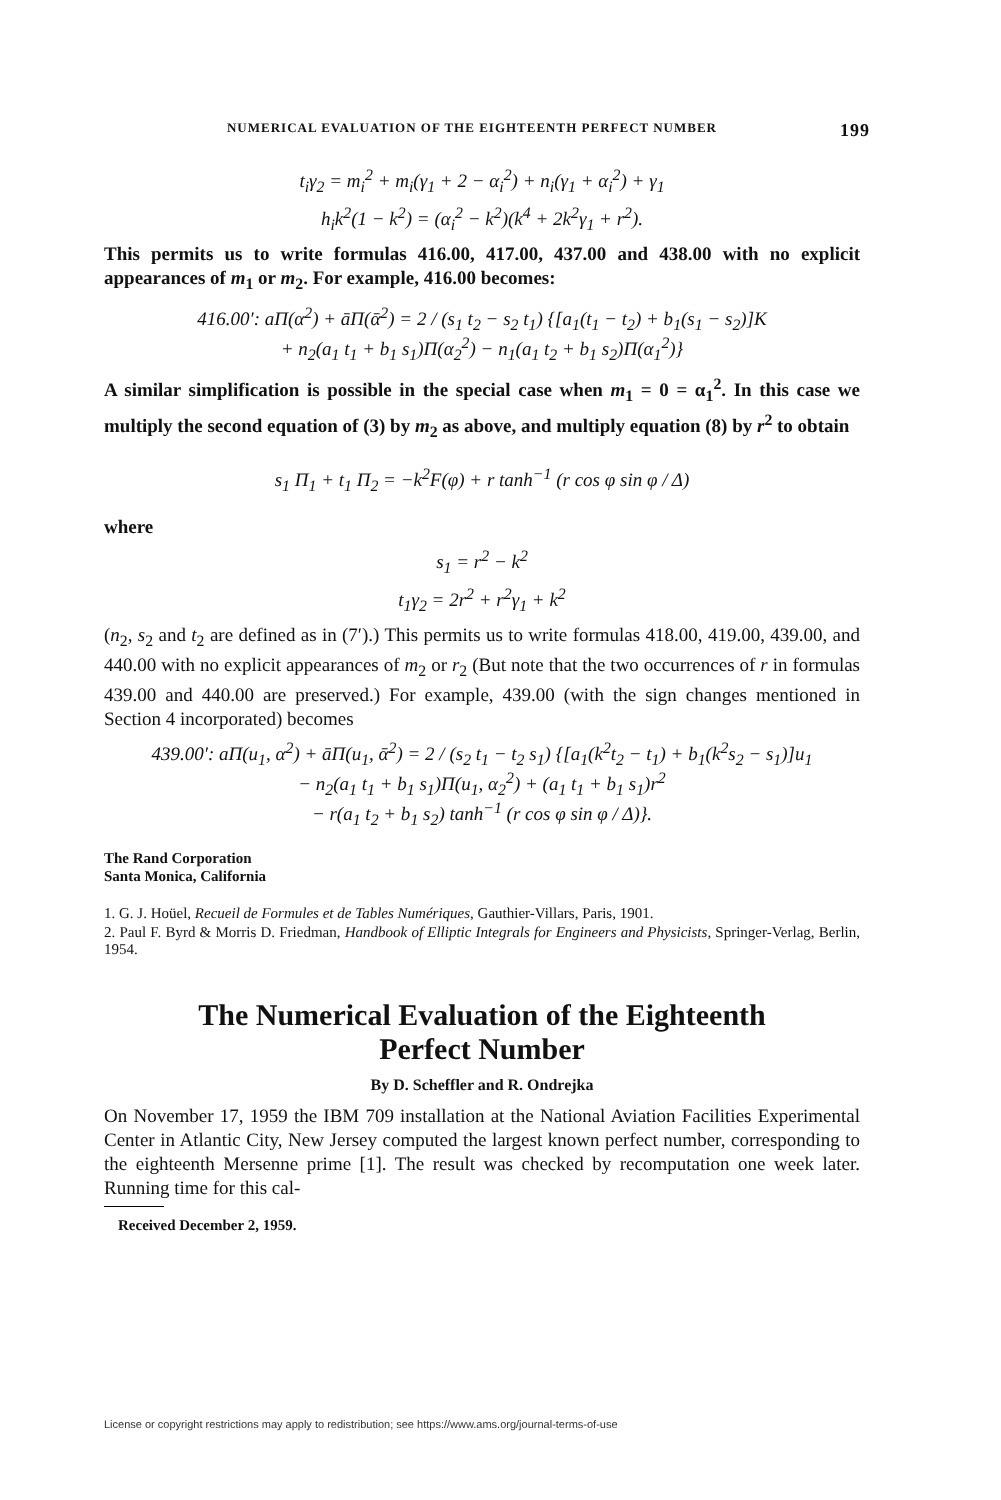NUMERICAL EVALUATION OF THE EIGHTEENTH PERFECT NUMBER 199
t<sub>i</sub>γ<sub>2</sub> = m<sub>i</sub><sup>2</sup> + m<sub>i</sub>(γ<sub>1</sub> + 2 − α<sub>i</sub><sup>2</sup>) + n<sub>i</sub>(γ<sub>1</sub> + α<sub>i</sub><sup>2</sup>) + γ<sub>1</sub>
h<sub>i</sub>k<sup>2</sup>(1 − k<sup>2</sup>) = (α<sub>i</sub><sup>2</sup> − k<sup>2</sup>)(k<sup>4</sup> + 2k<sup>2</sup>γ<sub>1</sub> + r<sup>2</sup>).
This permits us to write formulas 416.00, 417.00, 437.00 and 438.00 with no explicit appearances of m<sub>1</sub> or m<sub>2</sub>. For example, 416.00 becomes:
416.00′: aΠ(α<sup>2</sup>) + āΠ(ᾱ<sup>2</sup>) = 2 / (s<sub>1</sub> t<sub>2</sub> − s<sub>2</sub> t<sub>1</sub>) {[a<sub>1</sub>(t<sub>1</sub> − t<sub>2</sub>) + b<sub>1</sub>(s<sub>1</sub> − s<sub>2</sub>)]K
+ n<sub>2</sub>(a<sub>1</sub> t<sub>1</sub> + b<sub>1</sub> s<sub>1</sub>)Π(α<sub>2</sub><sup>2</sup>) − n<sub>1</sub>(a<sub>1</sub> t<sub>2</sub> + b<sub>1</sub> s<sub>2</sub>)Π(α<sub>1</sub><sup>2</sup>)}
A similar simplification is possible in the special case when m<sub>1</sub> = 0 = α<sub>1</sub><sup>2</sup>. In this case we multiply the second equation of (3) by m<sub>2</sub> as above, and multiply equation (8) by r<sup>2</sup> to obtain
s<sub>1</sub> Π<sub>1</sub> + t<sub>1</sub> Π<sub>2</sub> = −k<sup>2</sup>F(φ) + r tanh<sup>−1</sup> (r cos φ sin φ / Δ)
where
s<sub>1</sub> = r<sup>2</sup> − k<sup>2</sup>
t<sub>1</sub>γ<sub>2</sub> = 2r<sup>2</sup> + r<sup>2</sup>γ<sub>1</sub> + k<sup>2</sup>
(n<sub>2</sub>, s<sub>2</sub> and t<sub>2</sub> are defined as in (7′).) This permits us to write formulas 418.00, 419.00, 439.00, and 440.00 with no explicit appearances of m<sub>2</sub> or r<sub>2</sub> (But note that the two occurrences of r in formulas 439.00 and 440.00 are preserved.) For example, 439.00 (with the sign changes mentioned in Section 4 incorporated) becomes
439.00′: aΠ(u<sub>1</sub>, α<sup>2</sup>) + āΠ(u<sub>1</sub>, ᾱ<sup>2</sup>) = 2 / (s<sub>2</sub> t<sub>1</sub> − t<sub>2</sub> s<sub>1</sub>) {[a<sub>1</sub>(k<sup>2</sup>t<sub>2</sub> − t<sub>1</sub>) + b<sub>1</sub>(k<sup>2</sup>s<sub>2</sub> − s<sub>1</sub>)]u<sub>1</sub>
− n<sub>2</sub>(a<sub>1</sub> t<sub>1</sub> + b<sub>1</sub> s<sub>1</sub>)Π(u<sub>1</sub>, α<sub>2</sub><sup>2</sup>) + (a<sub>1</sub> t<sub>1</sub> + b<sub>1</sub> s<sub>1</sub>)r<sup>2</sup>
− r(a<sub>1</sub> t<sub>2</sub> + b<sub>1</sub> s<sub>2</sub>) tanh<sup>−1</sup> (r cos φ sin φ / Δ)}.
The Rand Corporation
Santa Monica, California
1. G. J. Hoüel, Recueil de Formules et de Tables Numériques, Gauthier-Villars, Paris, 1901.
2. Paul F. Byrd & Morris D. Friedman, Handbook of Elliptic Integrals for Engineers and Physicists, Springer-Verlag, Berlin, 1954.
The Numerical Evaluation of the Eighteenth
Perfect Number
By D. Scheffler and R. Ondrejka
On November 17, 1959 the IBM 709 installation at the National Aviation Facilities Experimental Center in Atlantic City, New Jersey computed the largest known perfect number, corresponding to the eighteenth Mersenne prime [1]. The result was checked by recomputation one week later. Running time for this cal-
Received December 2, 1959.
License or copyright restrictions may apply to redistribution; see https://www.ams.org/journal-terms-of-use